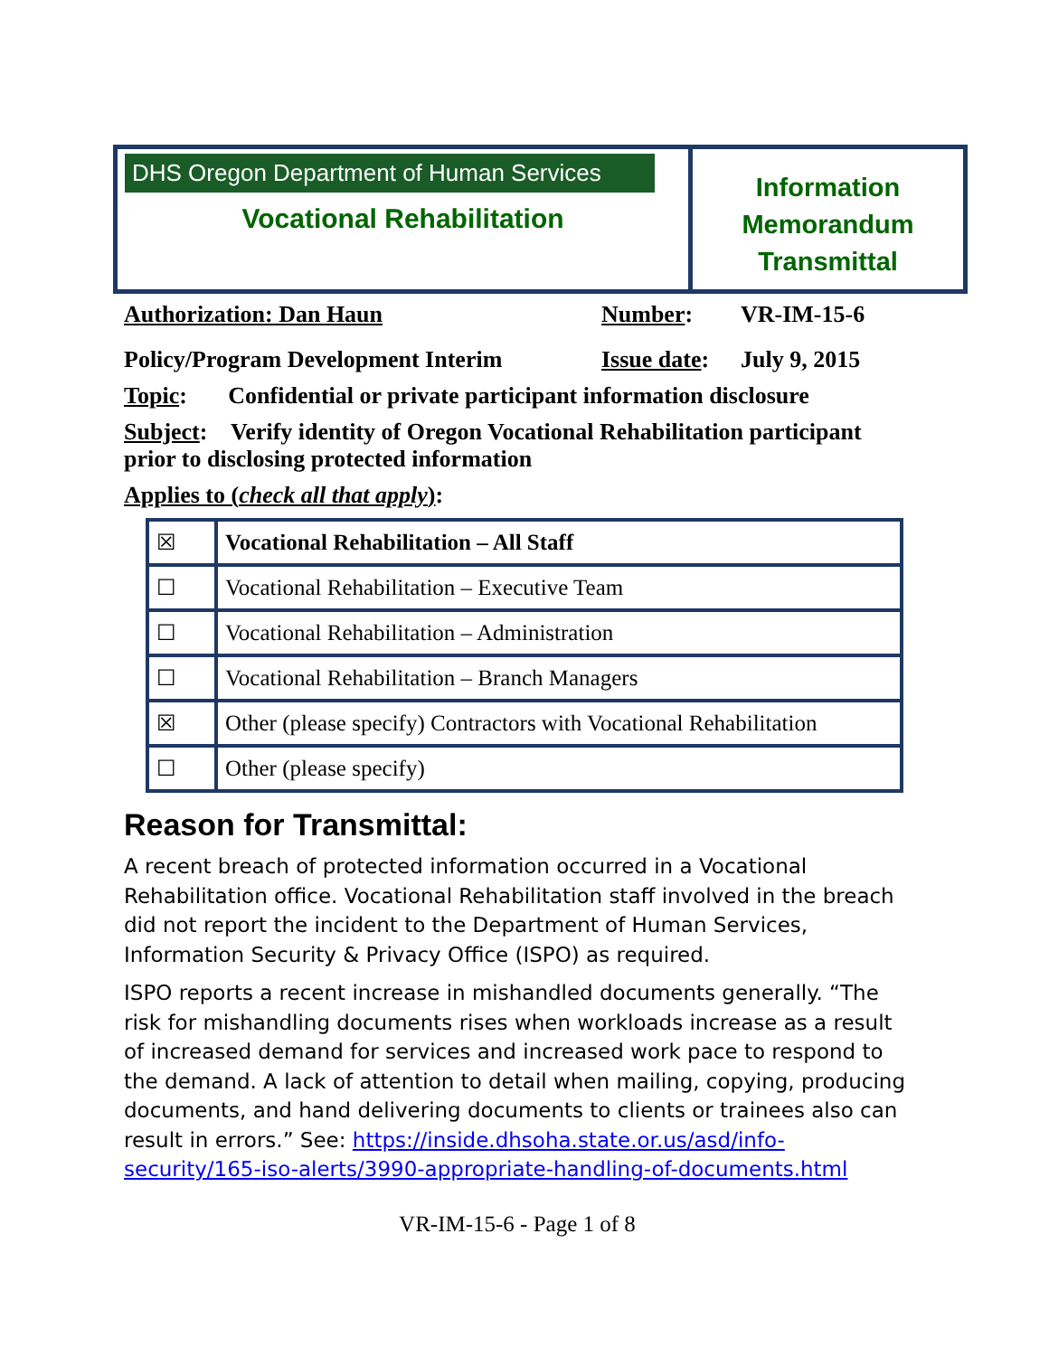DHS Oregon Department of Human Services
Vocational Rehabilitation
Information
Memorandum
Transmittal
Authorization: Dan Haun Number: VR-IM-15-6
Policy/Program Development Interim
Issue date:
July 9, 2015
Topic: Confidential or private participant information disclosure
Subject: Verify identity of Oregon Vocational Rehabilitation participant prior to disclosing protected information
Applies to (check all that apply):
| ☒ | Vocational Rehabilitation – All Staff |
| ☐ | Vocational Rehabilitation – Executive Team |
| ☐ | Vocational Rehabilitation – Administration |
| ☐ | Vocational Rehabilitation – Branch Managers |
| ☒ | Other (please specify) Contractors with Vocational Rehabilitation |
| ☐ | Other (please specify) |
Reason for Transmittal:
A recent breach of protected information occurred in a Vocational Rehabilitation office. Vocational Rehabilitation staff involved in the breach did not report the incident to the Department of Human Services, Information Security & Privacy Office (ISPO) as required.
ISPO reports a recent increase in mishandled documents generally. “The risk for mishandling documents rises when workloads increase as a result of increased demand for services and increased work pace to respond to the demand. A lack of attention to detail when mailing, copying, producing documents, and hand delivering documents to clients or trainees also can result in errors.” See: https://inside.dhsoha.state.or.us/asd/info-security/165-iso-alerts/3990-appropriate-handling-of-documents.html
VR-IM-15-6 - Page 1 of 8